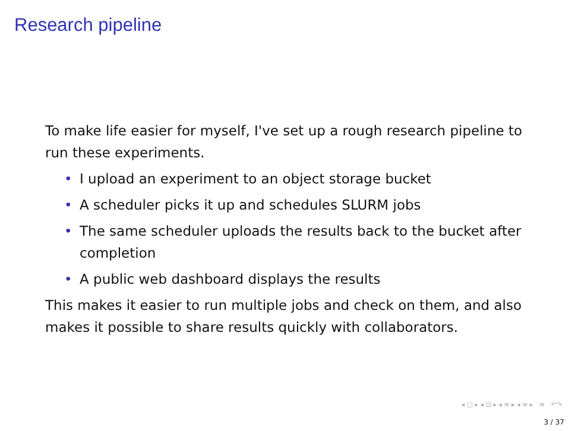Research pipeline
To make life easier for myself, I've set up a rough research pipeline to run these experiments.
• I upload an experiment to an object storage bucket
• A scheduler picks it up and schedules SLURM jobs
• The same scheduler uploads the results back to the bucket after completion
• A public web dashboard displays the results
This makes it easier to run multiple jobs and check on them, and also makes it possible to share results quickly with collaborators.
◂ □ ▸ ◂ ⊡ ▸ ◂ ≡ ▸ ◂ ≡ ▸ ≡ ↶↷
3 / 37